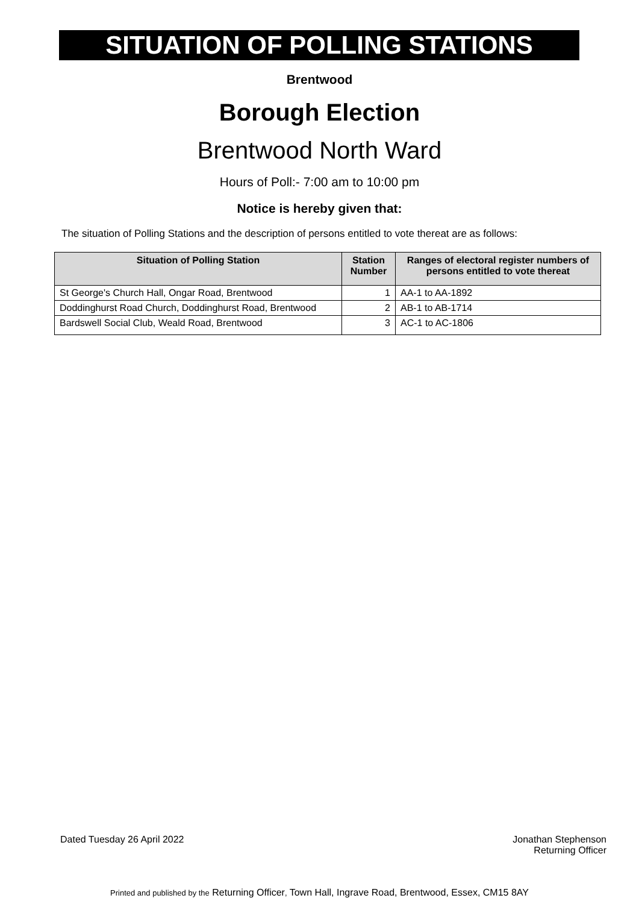SITUATION OF POLLING STATIONS
Brentwood
Borough Election
Brentwood North Ward
Hours of Poll:- 7:00 am to 10:00 pm
Notice is hereby given that:
The situation of Polling Stations and the description of persons entitled to vote thereat are as follows:
| Situation of Polling Station | Station Number | Ranges of electoral register numbers of persons entitled to vote thereat |
| --- | --- | --- |
| St George's Church Hall, Ongar Road, Brentwood | 1 | AA-1 to AA-1892 |
| Doddinghurst Road Church, Doddinghurst Road, Brentwood | 2 | AB-1 to AB-1714 |
| Bardswell Social Club, Weald Road, Brentwood | 3 | AC-1 to AC-1806 |
Dated Tuesday 26 April 2022 Jonathan Stephenson
Returning Officer
Printed and published by the Returning Officer, Town Hall, Ingrave Road, Brentwood, Essex, CM15 8AY